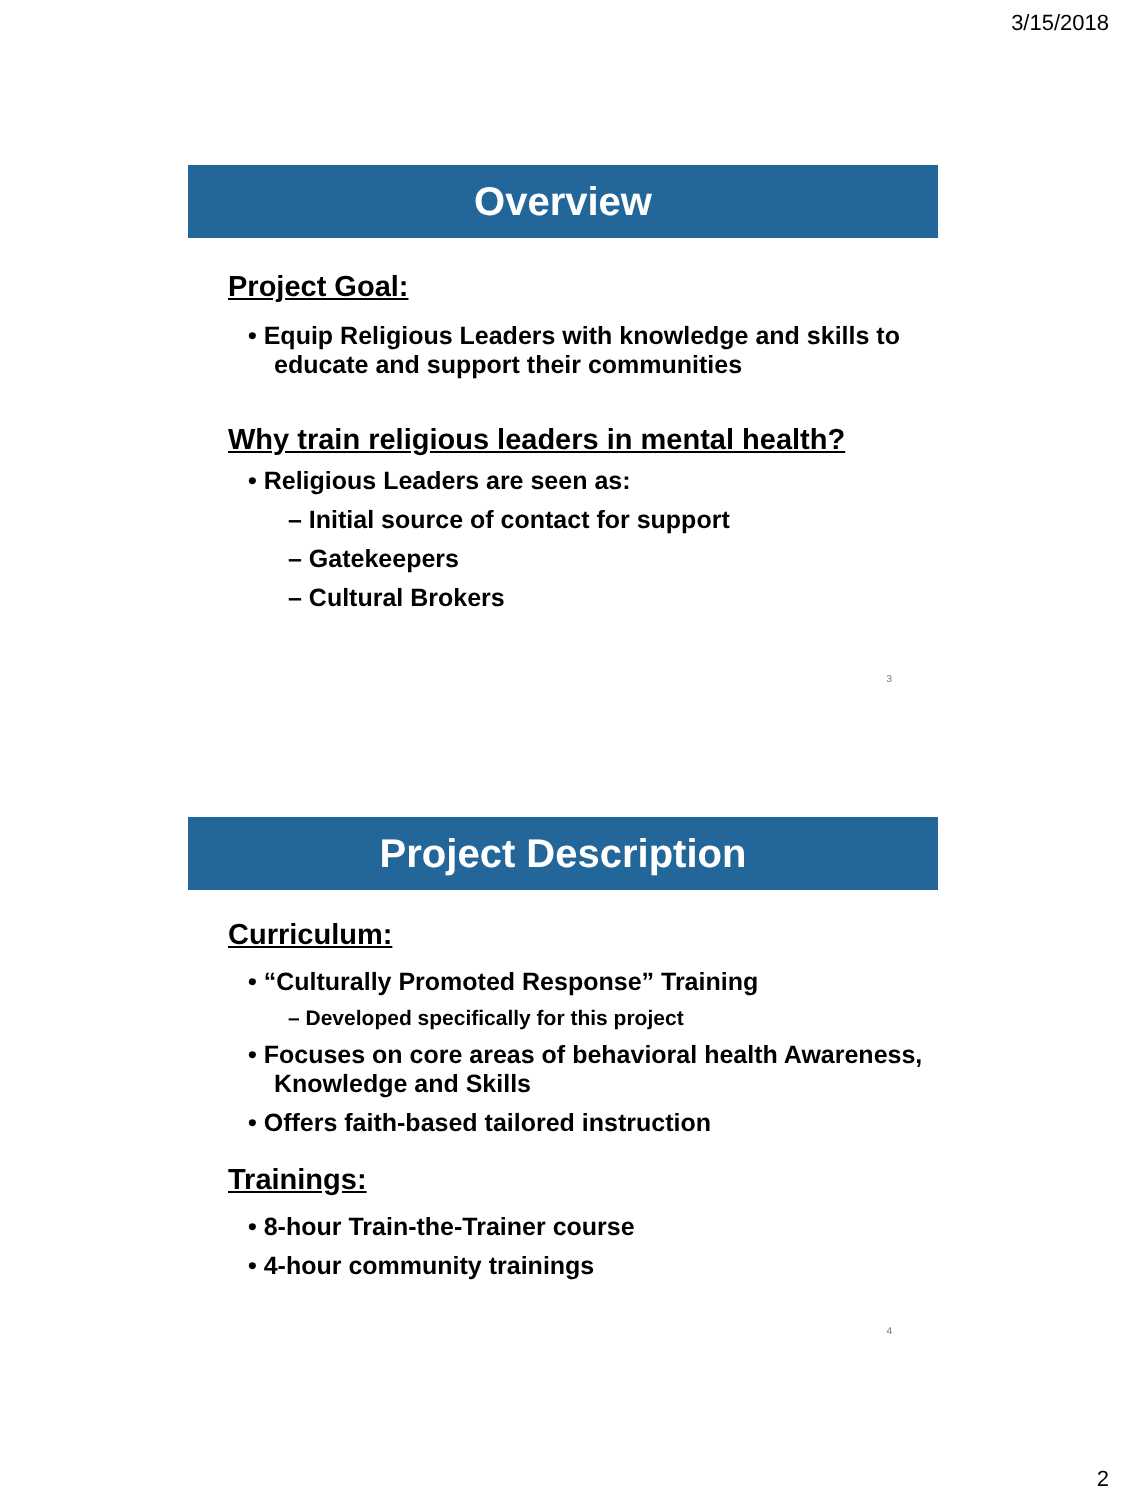3/15/2018
Overview
Project Goal:
• Equip Religious Leaders with knowledge and skills to educate and support their communities
Why train religious leaders in mental health?
• Religious Leaders are seen as:
– Initial source of contact for support
– Gatekeepers
– Cultural Brokers
3
Project Description
Curriculum:
• “Culturally Promoted Response” Training
– Developed specifically for this project
• Focuses on core areas of behavioral health Awareness, Knowledge and Skills
• Offers faith-based tailored instruction
Trainings:
• 8-hour Train-the-Trainer course
• 4-hour community trainings
4
2